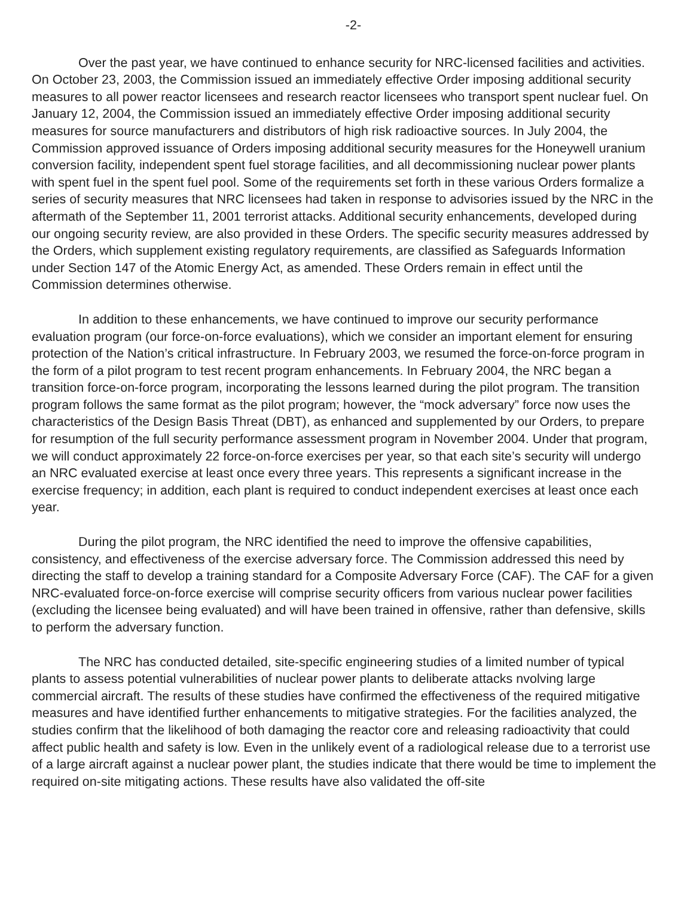-2-
Over the past year, we have continued to enhance security for NRC-licensed facilities and activities. On October 23, 2003, the Commission issued an immediately effective Order imposing additional security measures to all power reactor licensees and research reactor licensees who transport spent nuclear fuel. On January 12, 2004, the Commission issued an immediately effective Order imposing additional security measures for source manufacturers and distributors of high risk radioactive sources. In July 2004, the Commission approved issuance of Orders imposing additional security measures for the Honeywell uranium conversion facility, independent spent fuel storage facilities, and all decommissioning nuclear power plants with spent fuel in the spent fuel pool. Some of the requirements set forth in these various Orders formalize a series of security measures that NRC licensees had taken in response to advisories issued by the NRC in the aftermath of the September 11, 2001 terrorist attacks. Additional security enhancements, developed during our ongoing security review, are also provided in these Orders. The specific security measures addressed by the Orders, which supplement existing regulatory requirements, are classified as Safeguards Information under Section 147 of the Atomic Energy Act, as amended. These Orders remain in effect until the Commission determines otherwise.
In addition to these enhancements, we have continued to improve our security performance evaluation program (our force-on-force evaluations), which we consider an important element for ensuring protection of the Nation’s critical infrastructure. In February 2003, we resumed the force-on-force program in the form of a pilot program to test recent program enhancements. In February 2004, the NRC began a transition force-on-force program, incorporating the lessons learned during the pilot program. The transition program follows the same format as the pilot program; however, the “mock adversary” force now uses the characteristics of the Design Basis Threat (DBT), as enhanced and supplemented by our Orders, to prepare for resumption of the full security performance assessment program in November 2004. Under that program, we will conduct approximately 22 force-on-force exercises per year, so that each site’s security will undergo an NRC evaluated exercise at least once every three years. This represents a significant increase in the exercise frequency; in addition, each plant is required to conduct independent exercises at least once each year.
During the pilot program, the NRC identified the need to improve the offensive capabilities, consistency, and effectiveness of the exercise adversary force. The Commission addressed this need by directing the staff to develop a training standard for a Composite Adversary Force (CAF). The CAF for a given NRC-evaluated force-on-force exercise will comprise security officers from various nuclear power facilities (excluding the licensee being evaluated) and will have been trained in offensive, rather than defensive, skills to perform the adversary function.
The NRC has conducted detailed, site-specific engineering studies of a limited number of typical plants to assess potential vulnerabilities of nuclear power plants to deliberate attacks nvolving large commercial aircraft. The results of these studies have confirmed the effectiveness of the required mitigative measures and have identified further enhancements to mitigative strategies. For the facilities analyzed, the studies confirm that the likelihood of both damaging the reactor core and releasing radioactivity that could affect public health and safety is low. Even in the unlikely event of a radiological release due to a terrorist use of a large aircraft against a nuclear power plant, the studies indicate that there would be time to implement the required on-site mitigating actions. These results have also validated the off-site